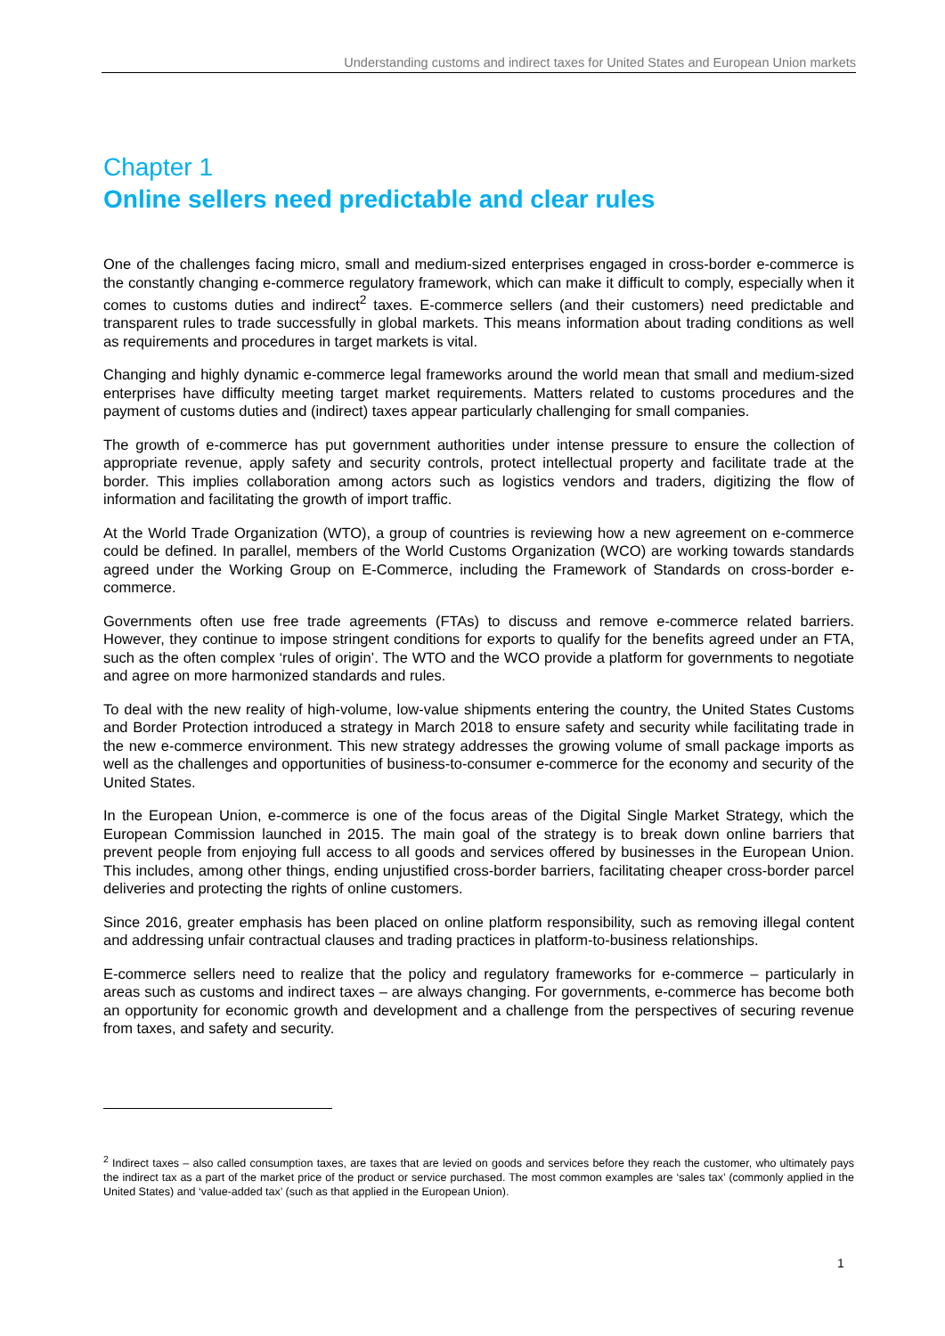Understanding customs and indirect taxes for United States and European Union markets
Chapter 1
Online sellers need predictable and clear rules
One of the challenges facing micro, small and medium-sized enterprises engaged in cross-border e-commerce is the constantly changing e-commerce regulatory framework, which can make it difficult to comply, especially when it comes to customs duties and indirect<sup>2</sup> taxes. E-commerce sellers (and their customers) need predictable and transparent rules to trade successfully in global markets. This means information about trading conditions as well as requirements and procedures in target markets is vital.
Changing and highly dynamic e-commerce legal frameworks around the world mean that small and medium-sized enterprises have difficulty meeting target market requirements. Matters related to customs procedures and the payment of customs duties and (indirect) taxes appear particularly challenging for small companies.
The growth of e-commerce has put government authorities under intense pressure to ensure the collection of appropriate revenue, apply safety and security controls, protect intellectual property and facilitate trade at the border. This implies collaboration among actors such as logistics vendors and traders, digitizing the flow of information and facilitating the growth of import traffic.
At the World Trade Organization (WTO), a group of countries is reviewing how a new agreement on e-commerce could be defined. In parallel, members of the World Customs Organization (WCO) are working towards standards agreed under the Working Group on E-Commerce, including the Framework of Standards on cross-border e-commerce.
Governments often use free trade agreements (FTAs) to discuss and remove e-commerce related barriers. However, they continue to impose stringent conditions for exports to qualify for the benefits agreed under an FTA, such as the often complex ‘rules of origin’. The WTO and the WCO provide a platform for governments to negotiate and agree on more harmonized standards and rules.
To deal with the new reality of high-volume, low-value shipments entering the country, the United States Customs and Border Protection introduced a strategy in March 2018 to ensure safety and security while facilitating trade in the new e-commerce environment. This new strategy addresses the growing volume of small package imports as well as the challenges and opportunities of business-to-consumer e-commerce for the economy and security of the United States.
In the European Union, e-commerce is one of the focus areas of the Digital Single Market Strategy, which the European Commission launched in 2015. The main goal of the strategy is to break down online barriers that prevent people from enjoying full access to all goods and services offered by businesses in the European Union. This includes, among other things, ending unjustified cross-border barriers, facilitating cheaper cross-border parcel deliveries and protecting the rights of online customers.
Since 2016, greater emphasis has been placed on online platform responsibility, such as removing illegal content and addressing unfair contractual clauses and trading practices in platform-to-business relationships.
E-commerce sellers need to realize that the policy and regulatory frameworks for e-commerce – particularly in areas such as customs and indirect taxes – are always changing. For governments, e-commerce has become both an opportunity for economic growth and development and a challenge from the perspectives of securing revenue from taxes, and safety and security.
<sup>2</sup> Indirect taxes – also called consumption taxes, are taxes that are levied on goods and services before they reach the customer, who ultimately pays the indirect tax as a part of the market price of the product or service purchased. The most common examples are ‘sales tax’ (commonly applied in the United States) and ‘value-added tax’ (such as that applied in the European Union).
1